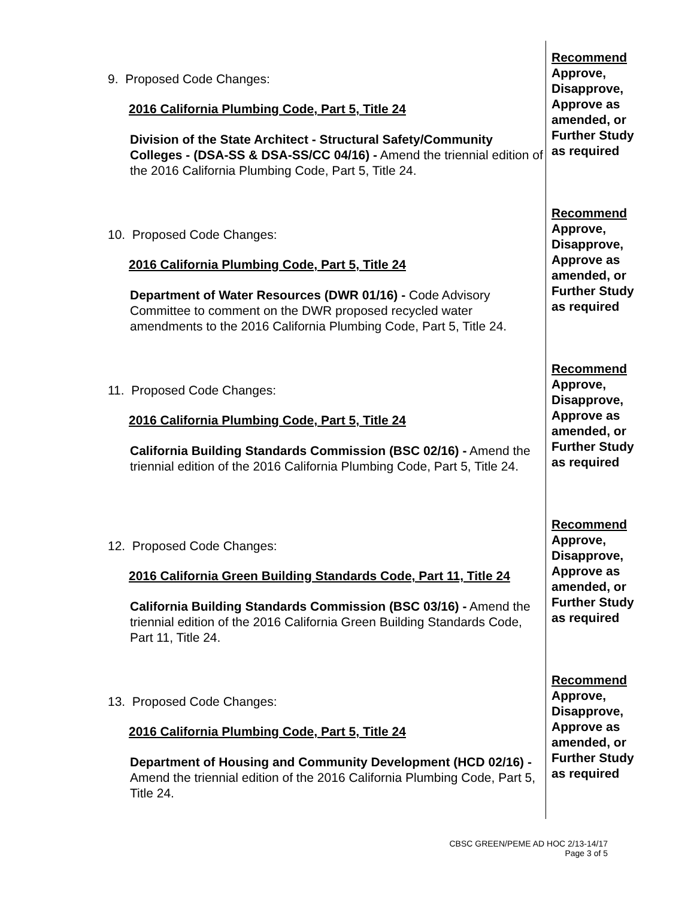9. Proposed Code Changes:
2016 California Plumbing Code, Part 5, Title 24
Division of the State Architect - Structural Safety/Community Colleges - (DSA-SS & DSA-SS/CC 04/16) - Amend the triennial edition of the 2016 California Plumbing Code, Part 5, Title 24.
Recommend
Approve, Disapprove, Approve as amended, or Further Study as required
10. Proposed Code Changes:
2016 California Plumbing Code, Part 5, Title 24
Department of Water Resources (DWR 01/16) - Code Advisory Committee to comment on the DWR proposed recycled water amendments to the 2016 California Plumbing Code, Part 5, Title 24.
Recommend
Approve, Disapprove, Approve as amended, or Further Study as required
11. Proposed Code Changes:
2016 California Plumbing Code, Part 5, Title 24
California Building Standards Commission (BSC 02/16) - Amend the triennial edition of the 2016 California Plumbing Code, Part 5, Title 24.
Recommend
Approve, Disapprove, Approve as amended, or Further Study as required
12. Proposed Code Changes:
2016 California Green Building Standards Code, Part 11, Title 24
California Building Standards Commission (BSC 03/16) - Amend the triennial edition of the 2016 California Green Building Standards Code, Part 11, Title 24.
Recommend
Approve, Disapprove, Approve as amended, or Further Study as required
13. Proposed Code Changes:
2016 California Plumbing Code, Part 5, Title 24
Department of Housing and Community Development (HCD 02/16) - Amend the triennial edition of the 2016 California Plumbing Code, Part 5, Title 24.
Recommend
Approve, Disapprove, Approve as amended, or Further Study as required
CBSC GREEN/PEME AD HOC 2/13-14/17
Page 3 of 5